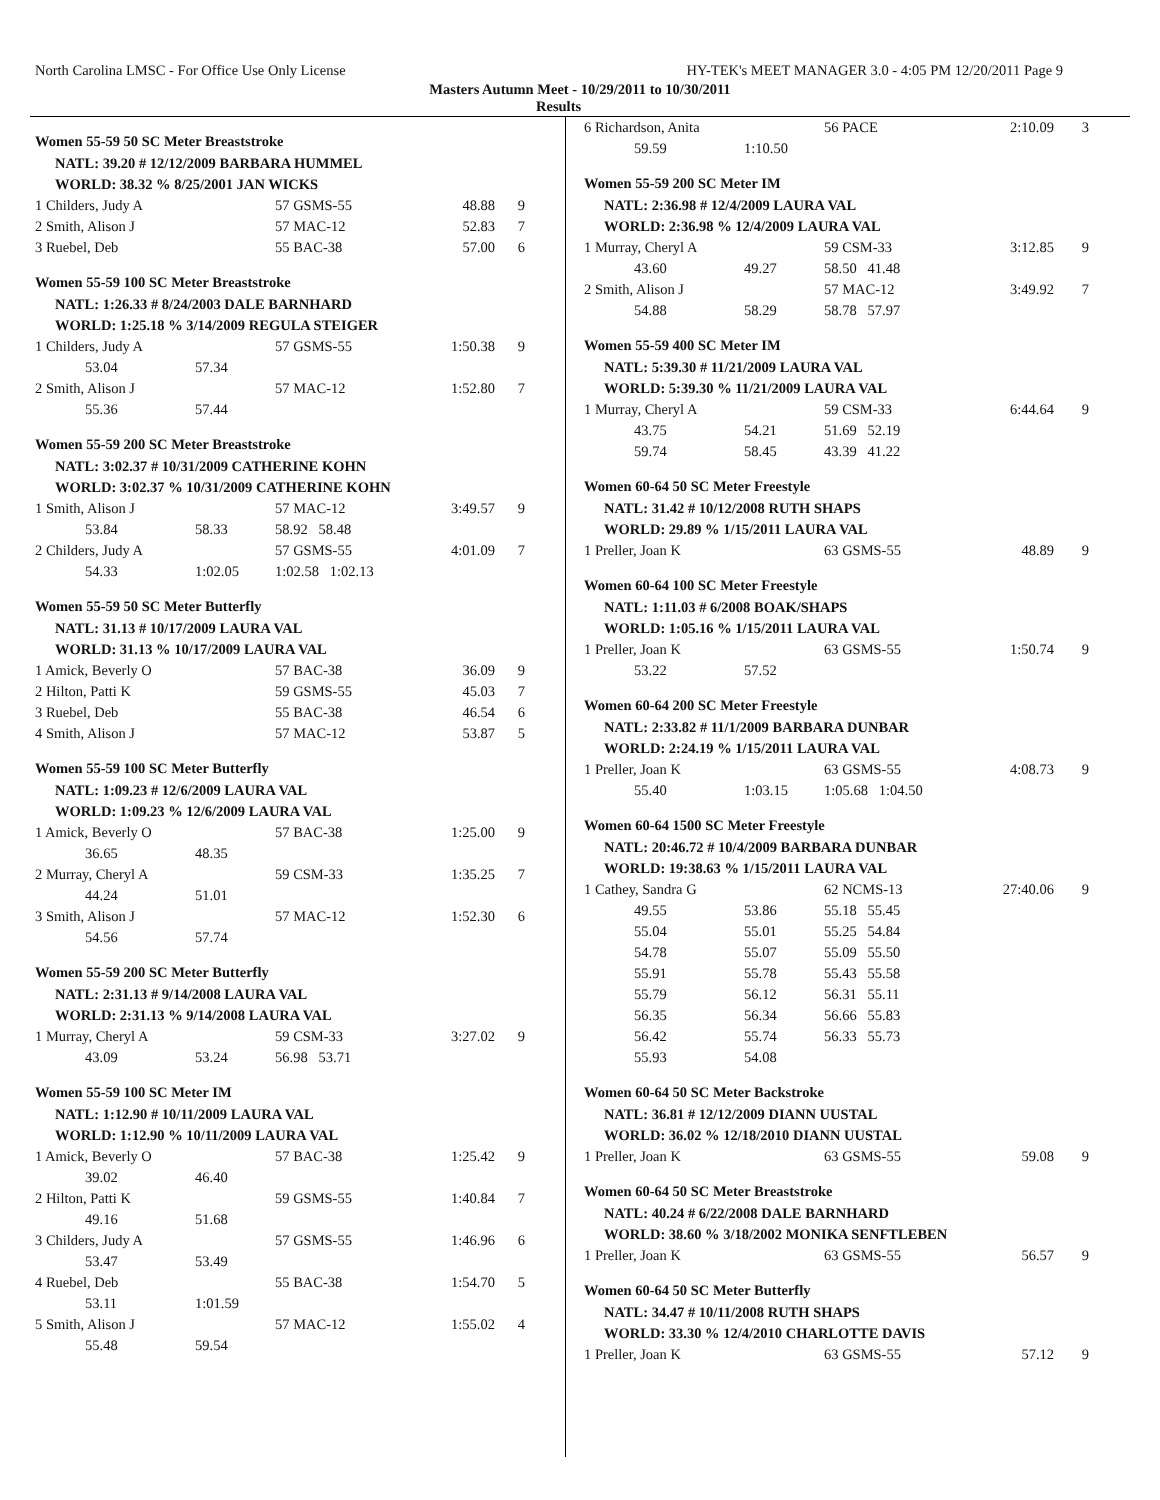North Carolina LMSC - For Office Use Only License HY-TEK's MEET MANAGER 3.0 - 4:05 PM 12/20/2011 Page 9
Masters Autumn Meet - 10/29/2011 to 10/30/2011
Results
Women 55-59 50 SC Meter Breaststroke
| NATL: 39.20 # 12/12/2009 BARBARA HUMMEL | | | | |
| WORLD: 38.32 % 8/25/2001 JAN WICKS | | | | |
| 1 Childers, Judy A | | 57 GSMS-55 | 48.88 | 9 |
| 2 Smith, Alison J | | 57 MAC-12 | 52.83 | 7 |
| 3 Ruebel, Deb | | 55 BAC-38 | 57.00 | 6 |
Women 55-59 100 SC Meter Breaststroke
| NATL: 1:26.33 # 8/24/2003 DALE BARNHARD | | | | |
| WORLD: 1:25.18 % 3/14/2009 REGULA STEIGER | | | | |
| 1 Childers, Judy A | | 57 GSMS-55 | 1:50.38 | 9 |
| 53.04 | 57.34 | | | |
| 2 Smith, Alison J | | 57 MAC-12 | 1:52.80 | 7 |
| 55.36 | 57.44 | | | |
Women 55-59 200 SC Meter Breaststroke
| NATL: 3:02.37 # 10/31/2009 CATHERINE KOHN | | | | |
| WORLD: 3:02.37 % 10/31/2009 CATHERINE KOHN | | | | |
| 1 Smith, Alison J | | 57 MAC-12 | 3:49.57 | 9 |
| 53.84 | 58.33 | 58.92 58.48 | | |
| 2 Childers, Judy A | | 57 GSMS-55 | 4:01.09 | 7 |
| 54.33 | 1:02.05 | 1:02.58 1:02.13 | | |
Women 55-59 50 SC Meter Butterfly
| NATL: 31.13 # 10/17/2009 LAURA VAL | | | | |
| WORLD: 31.13 % 10/17/2009 LAURA VAL | | | | |
| 1 Amick, Beverly O | | 57 BAC-38 | 36.09 | 9 |
| 2 Hilton, Patti K | | 59 GSMS-55 | 45.03 | 7 |
| 3 Ruebel, Deb | | 55 BAC-38 | 46.54 | 6 |
| 4 Smith, Alison J | | 57 MAC-12 | 53.87 | 5 |
Women 55-59 100 SC Meter Butterfly
| NATL: 1:09.23 # 12/6/2009 LAURA VAL | | | | |
| WORLD: 1:09.23 % 12/6/2009 LAURA VAL | | | | |
| 1 Amick, Beverly O | | 57 BAC-38 | 1:25.00 | 9 |
| 36.65 | 48.35 | | | |
| 2 Murray, Cheryl A | | 59 CSM-33 | 1:35.25 | 7 |
| 44.24 | 51.01 | | | |
| 3 Smith, Alison J | | 57 MAC-12 | 1:52.30 | 6 |
| 54.56 | 57.74 | | | |
Women 55-59 200 SC Meter Butterfly
| NATL: 2:31.13 # 9/14/2008 LAURA VAL | | | | |
| WORLD: 2:31.13 % 9/14/2008 LAURA VAL | | | | |
| 1 Murray, Cheryl A | | 59 CSM-33 | 3:27.02 | 9 |
| 43.09 | 53.24 | 56.98 53.71 | | |
Women 55-59 100 SC Meter IM
| NATL: 1:12.90 # 10/11/2009 LAURA VAL | | | | |
| WORLD: 1:12.90 % 10/11/2009 LAURA VAL | | | | |
| 1 Amick, Beverly O | | 57 BAC-38 | 1:25.42 | 9 |
| 39.02 | 46.40 | | | |
| 2 Hilton, Patti K | | 59 GSMS-55 | 1:40.84 | 7 |
| 49.16 | 51.68 | | | |
| 3 Childers, Judy A | | 57 GSMS-55 | 1:46.96 | 6 |
| 53.47 | 53.49 | | | |
| 4 Ruebel, Deb | | 55 BAC-38 | 1:54.70 | 5 |
| 53.11 | 1:01.59 | | | |
| 5 Smith, Alison J | | 57 MAC-12 | 1:55.02 | 4 |
| 55.48 | 59.54 | | | |
| 6 Richardson, Anita | | 56 PACE | 2:10.09 | 3 |
| 59.59 | 1:10.50 | | | |
Women 55-59 200 SC Meter IM
| NATL: 2:36.98 # 12/4/2009 LAURA VAL | | | | |
| WORLD: 2:36.98 % 12/4/2009 LAURA VAL | | | | |
| 1 Murray, Cheryl A | | 59 CSM-33 | 3:12.85 | 9 |
| 43.60 | 49.27 | 58.50 41.48 | | |
| 2 Smith, Alison J | | 57 MAC-12 | 3:49.92 | 7 |
| 54.88 | 58.29 | 58.78 57.97 | | |
Women 55-59 400 SC Meter IM
| NATL: 5:39.30 # 11/21/2009 LAURA VAL | | | | |
| WORLD: 5:39.30 % 11/21/2009 LAURA VAL | | | | |
| 1 Murray, Cheryl A | | 59 CSM-33 | 6:44.64 | 9 |
| 43.75 | 54.21 | 51.69 52.19 | | |
| 59.74 | 58.45 | 43.39 41.22 | | |
Women 60-64 50 SC Meter Freestyle
| NATL: 31.42 # 10/12/2008 RUTH SHAPS | | | | |
| WORLD: 29.89 % 1/15/2011 LAURA VAL | | | | |
| 1 Preller, Joan K | | 63 GSMS-55 | 48.89 | 9 |
Women 60-64 100 SC Meter Freestyle
| NATL: 1:11.03 # 6/2008 BOAK/SHAPS | | | | |
| WORLD: 1:05.16 % 1/15/2011 LAURA VAL | | | | |
| 1 Preller, Joan K | | 63 GSMS-55 | 1:50.74 | 9 |
| 53.22 | 57.52 | | | |
Women 60-64 200 SC Meter Freestyle
| NATL: 2:33.82 # 11/1/2009 BARBARA DUNBAR | | | | |
| WORLD: 2:24.19 % 1/15/2011 LAURA VAL | | | | |
| 1 Preller, Joan K | | 63 GSMS-55 | 4:08.73 | 9 |
| 55.40 | 1:03.15 | 1:05.68 1:04.50 | | |
Women 60-64 1500 SC Meter Freestyle
| NATL: 20:46.72 # 10/4/2009 BARBARA DUNBAR | | | | |
| WORLD: 19:38.63 % 1/15/2011 LAURA VAL | | | | |
| 1 Cathey, Sandra G | | 62 NCMS-13 | 27:40.06 | 9 |
| 49.55 | 53.86 | 55.18 55.45 | | |
| 55.04 | 55.01 | 55.25 54.84 | | |
| 54.78 | 55.07 | 55.09 55.50 | | |
| 55.91 | 55.78 | 55.43 55.58 | | |
| 55.79 | 56.12 | 56.31 55.11 | | |
| 56.35 | 56.34 | 56.66 55.83 | | |
| 56.42 | 55.74 | 56.33 55.73 | | |
| 55.93 | 54.08 | | | |
Women 60-64 50 SC Meter Backstroke
| NATL: 36.81 # 12/12/2009 DIANN UUSTAL | | | | |
| WORLD: 36.02 % 12/18/2010 DIANN UUSTAL | | | | |
| 1 Preller, Joan K | | 63 GSMS-55 | 59.08 | 9 |
Women 60-64 50 SC Meter Breaststroke
| NATL: 40.24 # 6/22/2008 DALE BARNHARD | | | | |
| WORLD: 38.60 % 3/18/2002 MONIKA SENFTLEBEN | | | | |
| 1 Preller, Joan K | | 63 GSMS-55 | 56.57 | 9 |
Women 60-64 50 SC Meter Butterfly
| NATL: 34.47 # 10/11/2008 RUTH SHAPS | | | | |
| WORLD: 33.30 % 12/4/2010 CHARLOTTE DAVIS | | | | |
| 1 Preller, Joan K | | 63 GSMS-55 | 57.12 | 9 |